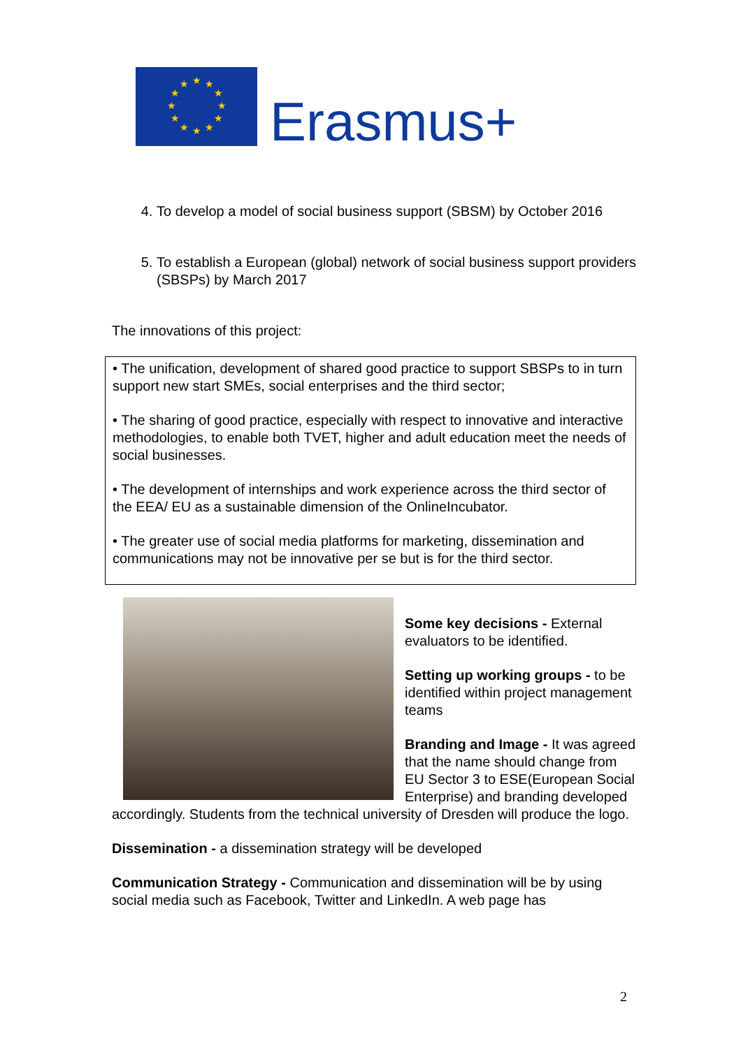★
★
★
★
★
★
★
★
★
★
★
★
Erasmus+
4. To develop a model of social business support (SBSM) by October 2016
5. To establish a European (global) network of social business support providers (SBSPs) by March 2017
The innovations of this project:
• The unification, development of shared good practice to support SBSPs to in turn support new start SMEs, social enterprises and the third sector;
• The sharing of good practice, especially with respect to innovative and interactive methodologies, to enable both TVET, higher and adult education meet the needs of social businesses.
• The development of internships and work experience across the third sector of the EEA/ EU as a sustainable dimension of the OnlineIncubator.
• The greater use of social media platforms for marketing, dissemination and communications may not be innovative per se but is for the third sector.
Some key decisions - External evaluators to be identified.
Setting up working groups - to be identified within project management teams
Branding and Image - It was agreed that the name should change from EU Sector 3 to ESE(European Social Enterprise) and branding developed accordingly. Students from the technical university of Dresden will produce the logo.
Dissemination - a dissemination strategy will be developed
Communication Strategy - Communication and dissemination will be by using social media such as Facebook, Twitter and LinkedIn. A web page has
2